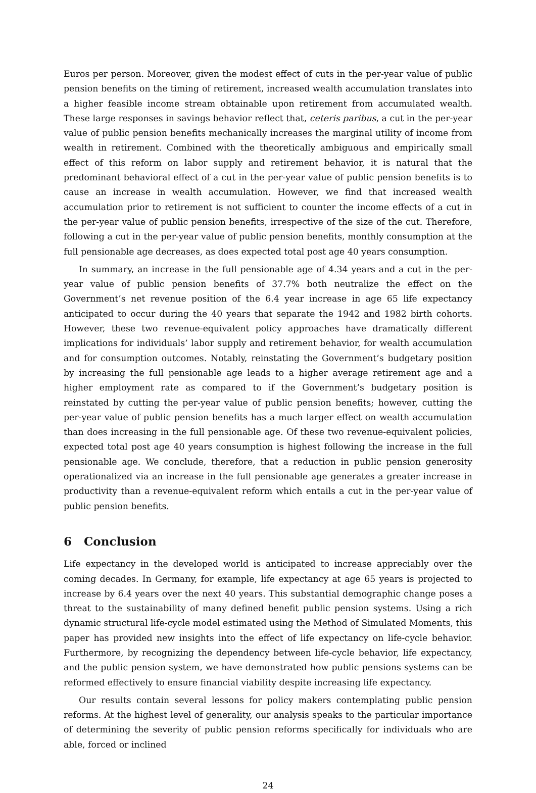Euros per person. Moreover, given the modest effect of cuts in the per-year value of public pension benefits on the timing of retirement, increased wealth accumulation translates into a higher feasible income stream obtainable upon retirement from accumulated wealth. These large responses in savings behavior reflect that, ceteris paribus, a cut in the per-year value of public pension benefits mechanically increases the marginal utility of income from wealth in retirement. Combined with the theoretically ambiguous and empirically small effect of this reform on labor supply and retirement behavior, it is natural that the predominant behavioral effect of a cut in the per-year value of public pension benefits is to cause an increase in wealth accumulation. However, we find that increased wealth accumulation prior to retirement is not sufficient to counter the income effects of a cut in the per-year value of public pension benefits, irrespective of the size of the cut. Therefore, following a cut in the per-year value of public pension benefits, monthly consumption at the full pensionable age decreases, as does expected total post age 40 years consumption.
In summary, an increase in the full pensionable age of 4.34 years and a cut in the per-year value of public pension benefits of 37.7% both neutralize the effect on the Government’s net revenue position of the 6.4 year increase in age 65 life expectancy anticipated to occur during the 40 years that separate the 1942 and 1982 birth cohorts. However, these two revenue-equivalent policy approaches have dramatically different implications for individuals’ labor supply and retirement behavior, for wealth accumulation and for consumption outcomes. Notably, reinstating the Government’s budgetary position by increasing the full pensionable age leads to a higher average retirement age and a higher employment rate as compared to if the Government’s budgetary position is reinstated by cutting the per-year value of public pension benefits; however, cutting the per-year value of public pension benefits has a much larger effect on wealth accumulation than does increasing in the full pensionable age. Of these two revenue-equivalent policies, expected total post age 40 years consumption is highest following the increase in the full pensionable age. We conclude, therefore, that a reduction in public pension generosity operationalized via an increase in the full pensionable age generates a greater increase in productivity than a revenue-equivalent reform which entails a cut in the per-year value of public pension benefits.
6 Conclusion
Life expectancy in the developed world is anticipated to increase appreciably over the coming decades. In Germany, for example, life expectancy at age 65 years is projected to increase by 6.4 years over the next 40 years. This substantial demographic change poses a threat to the sustainability of many defined benefit public pension systems. Using a rich dynamic structural life-cycle model estimated using the Method of Simulated Moments, this paper has provided new insights into the effect of life expectancy on life-cycle behavior. Furthermore, by recognizing the dependency between life-cycle behavior, life expectancy, and the public pension system, we have demonstrated how public pensions systems can be reformed effectively to ensure financial viability despite increasing life expectancy.
Our results contain several lessons for policy makers contemplating public pension reforms. At the highest level of generality, our analysis speaks to the particular importance of determining the severity of public pension reforms specifically for individuals who are able, forced or inclined
24